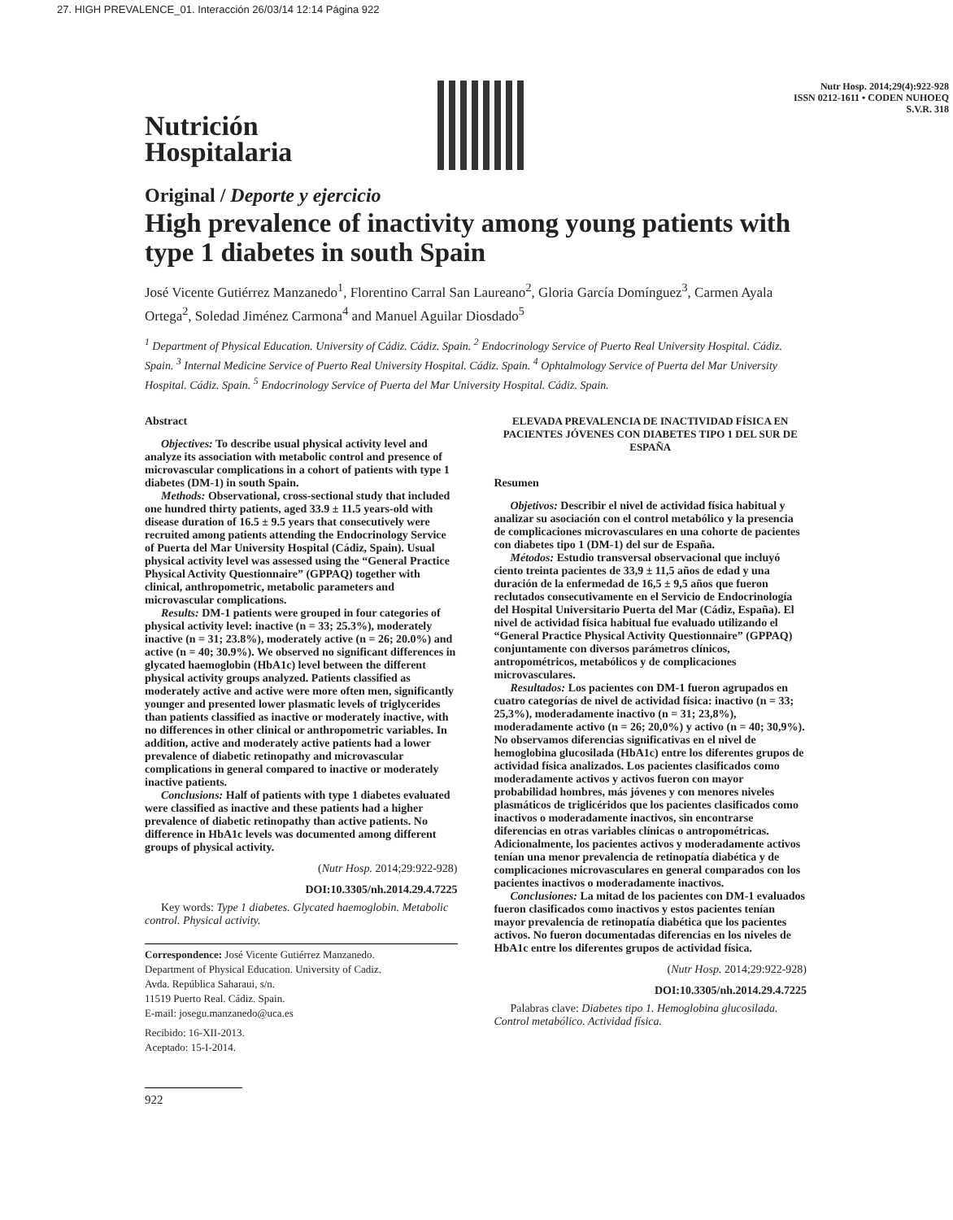27. HIGH PREVALENCE_01. Interacción 26/03/14 12:14 Página 922
Nutrición
Hospitalaria
Nutr Hosp. 2014;29(4):922-928
ISSN 0212-1611 • CODEN NUHOEQ
S.V.R. 318
Original / Deporte y ejercicio
High prevalence of inactivity among young patients with type 1 diabetes in south Spain
José Vicente Gutiérrez Manzanedo<sup>1</sup>, Florentino Carral San Laureano<sup>2</sup>, Gloria García Domínguez<sup>3</sup>, Carmen Ayala Ortega<sup>2</sup>, Soledad Jiménez Carmona<sup>4</sup> and Manuel Aguilar Diosdado<sup>5</sup>
<sup>1</sup> Department of Physical Education. University of Cádiz. Cádiz. Spain. <sup>2</sup> Endocrinology Service of Puerto Real University Hospital. Cádiz. Spain. <sup>3</sup> Internal Medicine Service of Puerto Real University Hospital. Cádiz. Spain. <sup>4</sup> Ophtalmology Service of Puerta del Mar University Hospital. Cádiz. Spain. <sup>5</sup> Endocrinology Service of Puerta del Mar University Hospital. Cádiz. Spain.
Abstract
Objectives: To describe usual physical activity level and analyze its association with metabolic control and presence of microvascular complications in a cohort of patients with type 1 diabetes (DM-1) in south Spain.
Methods: Observational, cross-sectional study that included one hundred thirty patients, aged 33.9 ± 11.5 years-old with disease duration of 16.5 ± 9.5 years that consecutively were recruited among patients attending the Endocrinology Service of Puerta del Mar University Hospital (Cádiz, Spain). Usual physical activity level was assessed using the “General Practice Physical Activity Questionnaire” (GPPAQ) together with clinical, anthropometric, metabolic parameters and microvascular complications.
Results: DM-1 patients were grouped in four categories of physical activity level: inactive (n = 33; 25.3%), moderately inactive (n = 31; 23.8%), moderately active (n = 26; 20.0%) and active (n = 40; 30.9%). We observed no significant differences in glycated haemoglobin (HbA1c) level between the different physical activity groups analyzed. Patients classified as moderately active and active were more often men, significantly younger and presented lower plasmatic levels of triglycerides than patients classified as inactive or moderately inactive, with no differences in other clinical or anthropometric variables. In addition, active and moderately active patients had a lower prevalence of diabetic retinopathy and microvascular complications in general compared to inactive or moderately inactive patients.
Conclusions: Half of patients with type 1 diabetes evaluated were classified as inactive and these patients had a higher prevalence of diabetic retinopathy than active patients. No difference in HbA1c levels was documented among different groups of physical activity.
(Nutr Hosp. 2014;29:922-928)
DOI:10.3305/nh.2014.29.4.7225
Key words: Type 1 diabetes. Glycated haemoglobin. Metabolic control. Physical activity.
Correspondence: José Vicente Gutiérrez Manzanedo.
Department of Physical Education. University of Cadiz.
Avda. República Saharaui, s/n.
11519 Puerto Real. Cádiz. Spain.
E-mail: josegu.manzanedo@uca.es
Recibido: 16-XII-2013.
Aceptado: 15-I-2014.
922
ELEVADA PREVALENCIA DE INACTIVIDAD FÍSICA EN PACIENTES JÓVENES CON DIABETES TIPO 1 DEL SUR DE ESPAÑA
Resumen
Objetivos: Describir el nivel de actividad física habitual y analizar su asociación con el control metabólico y la presencia de complicaciones microvasculares en una cohorte de pacientes con diabetes tipo 1 (DM-1) del sur de España.
Métodos: Estudio transversal observacional que incluyó ciento treinta pacientes de 33,9 ± 11,5 años de edad y una duración de la enfermedad de 16,5 ± 9,5 años que fueron reclutados consecutivamente en el Servicio de Endocrinología del Hospital Universitario Puerta del Mar (Cádiz, España). El nivel de actividad física habitual fue evaluado utilizando el “General Practice Physical Activity Questionnaire” (GPPAQ) conjuntamente con diversos parámetros clínicos, antropométricos, metabólicos y de complicaciones microvasculares.
Resultados: Los pacientes con DM-1 fueron agrupados en cuatro categorías de nivel de actividad física: inactivo (n = 33; 25,3%), moderadamente inactivo (n = 31; 23,8%), moderadamente activo (n = 26; 20,0%) y activo (n = 40; 30,9%). No observamos diferencias significativas en el nivel de hemoglobina glucosilada (HbA1c) entre los diferentes grupos de actividad física analizados. Los pacientes clasificados como moderadamente activos y activos fueron con mayor probabilidad hombres, más jóvenes y con menores niveles plasmáticos de triglicéridos que los pacientes clasificados como inactivos o moderadamente inactivos, sin encontrarse diferencias en otras variables clínicas o antropométricas. Adicionalmente, los pacientes activos y moderadamente activos tenían una menor prevalencia de retinopatía diabética y de complicaciones microvasculares en general comparados con los pacientes inactivos o moderadamente inactivos.
Conclusiones: La mitad de los pacientes con DM-1 evaluados fueron clasificados como inactivos y estos pacientes tenían mayor prevalencia de retinopatía diabética que los pacientes activos. No fueron documentadas diferencias en los niveles de HbA1c entre los diferentes grupos de actividad física.
(Nutr Hosp. 2014;29:922-928)
DOI:10.3305/nh.2014.29.4.7225
Palabras clave: Diabetes tipo 1. Hemoglobina glucosilada. Control metabólico. Actividad física.